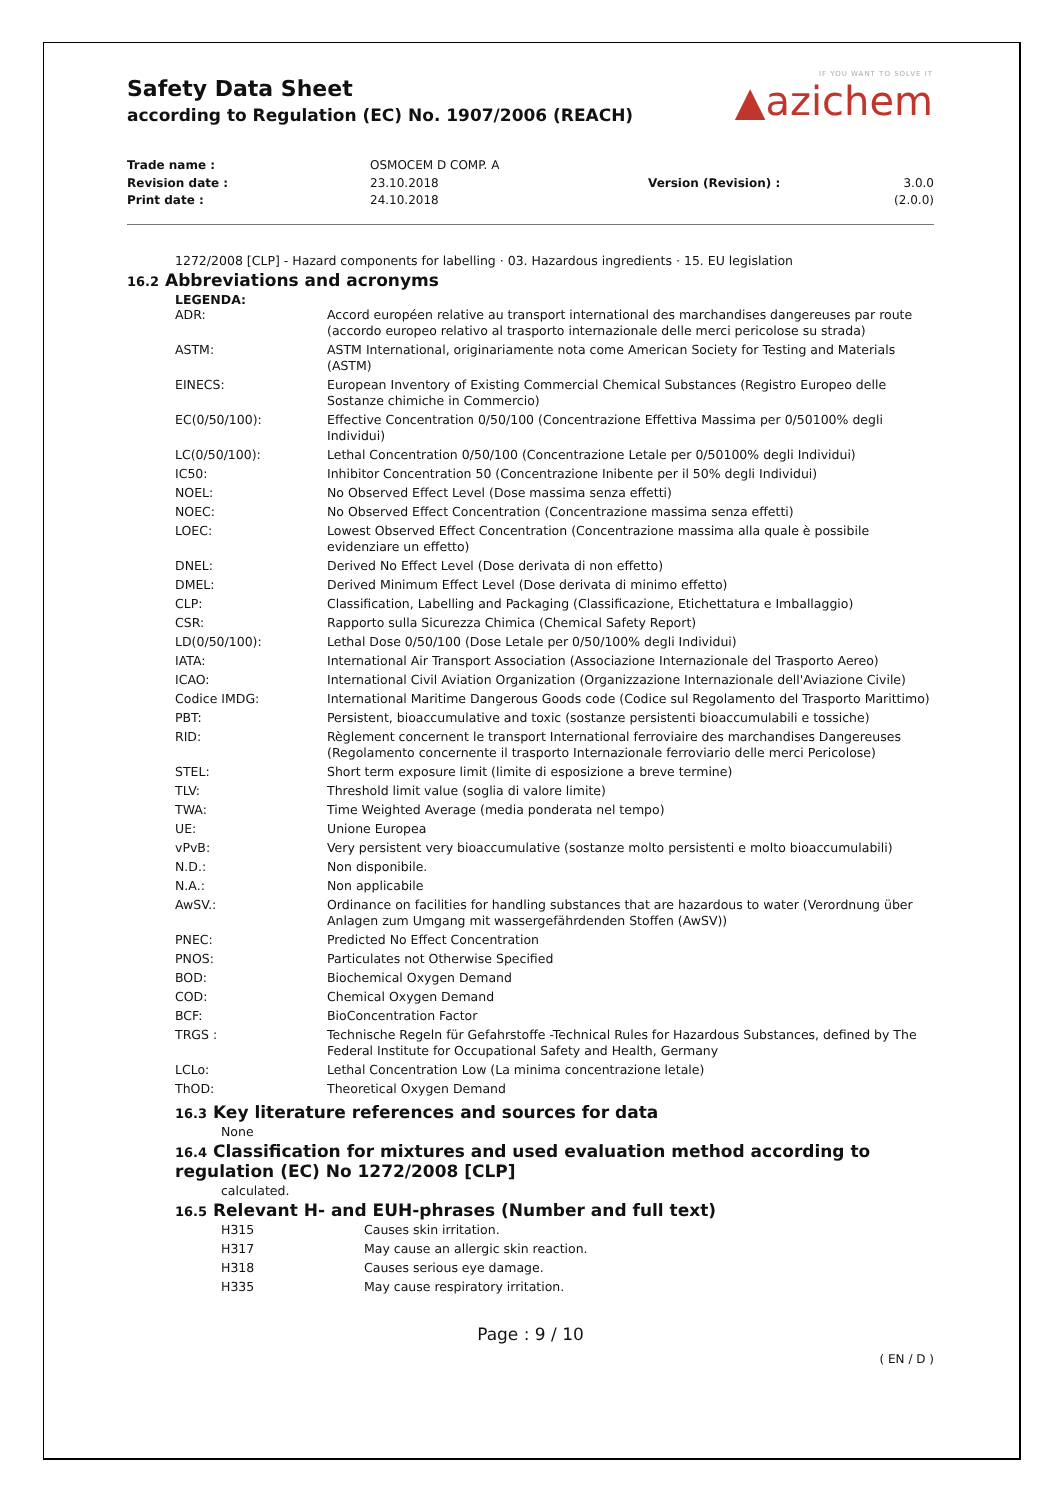Safety Data Sheet
according to Regulation (EC) No. 1907/2006 (REACH)
IF YOU WANT TO SOLVE IT
▲azichem
Trade name :
Revision date :
Print date :
OSMOCEM D COMP. A
23.10.2018
24.10.2018
Version (Revision) :
3.0.0 (2.0.0)
1272/2008 [CLP] - Hazard components for labelling · 03. Hazardous ingredients · 15. EU legislation
16.2 Abbreviations and acronyms
LEGENDA:
| ADR: | Accord européen relative au transport international des marchandises dangereuses par route (accordo europeo relativo al trasporto internazionale delle merci pericolose su strada) |
| ASTM: | ASTM International, originariamente nota come American Society for Testing and Materials (ASTM) |
| EINECS: | European Inventory of Existing Commercial Chemical Substances (Registro Europeo delle Sostanze chimiche in Commercio) |
| EC(0/50/100): | Effective Concentration 0/50/100 (Concentrazione Effettiva Massima per 0/50100% degli Individui) |
| LC(0/50/100): | Lethal Concentration 0/50/100 (Concentrazione Letale per 0/50100% degli Individui) |
| IC50: | Inhibitor Concentration 50 (Concentrazione Inibente per il 50% degli Individui) |
| NOEL: | No Observed Effect Level (Dose massima senza effetti) |
| NOEC: | No Observed Effect Concentration (Concentrazione massima senza effetti) |
| LOEC: | Lowest Observed Effect Concentration (Concentrazione massima alla quale è possibile evidenziare un effetto) |
| DNEL: | Derived No Effect Level (Dose derivata di non effetto) |
| DMEL: | Derived Minimum Effect Level (Dose derivata di minimo effetto) |
| CLP: | Classification, Labelling and Packaging (Classificazione, Etichettatura e Imballaggio) |
| CSR: | Rapporto sulla Sicurezza Chimica (Chemical Safety Report) |
| LD(0/50/100): | Lethal Dose 0/50/100 (Dose Letale per 0/50/100% degli Individui) |
| IATA: | International Air Transport Association (Associazione Internazionale del Trasporto Aereo) |
| ICAO: | International Civil Aviation Organization (Organizzazione Internazionale dell'Aviazione Civile) |
| Codice IMDG: | International Maritime Dangerous Goods code (Codice sul Regolamento del Trasporto Marittimo) |
| PBT: | Persistent, bioaccumulative and toxic (sostanze persistenti bioaccumulabili e tossiche) |
| RID: | Règlement concernent le transport International ferroviaire des marchandises Dangereuses (Regolamento concernente il trasporto Internazionale ferroviario delle merci Pericolose) |
| STEL: | Short term exposure limit (limite di esposizione a breve termine) |
| TLV: | Threshold limit value (soglia di valore limite) |
| TWA: | Time Weighted Average (media ponderata nel tempo) |
| UE: | Unione Europea |
| vPvB: | Very persistent very bioaccumulative (sostanze molto persistenti e molto bioaccumulabili) |
| N.D.: | Non disponibile. |
| N.A.: | Non applicabile |
| AwSV.: | Ordinance on facilities for handling substances that are hazardous to water (Verordnung über Anlagen zum Umgang mit wassergefährdenden Stoffen (AwSV)) |
| PNEC: | Predicted No Effect Concentration |
| PNOS: | Particulates not Otherwise Specified |
| BOD: | Biochemical Oxygen Demand |
| COD: | Chemical Oxygen Demand |
| BCF: | BioConcentration Factor |
| TRGS : | Technische Regeln für Gefahrstoffe -Technical Rules for Hazardous Substances, defined by The Federal Institute for Occupational Safety and Health, Germany |
| LCLo: | Lethal Concentration Low (La minima concentrazione letale) |
| ThOD: | Theoretical Oxygen Demand |
16.3 Key literature references and sources for data
None
16.4 Classification for mixtures and used evaluation method according to regulation (EC) No 1272/2008 [CLP]
calculated.
16.5 Relevant H- and EUH-phrases (Number and full text)
| H315 | Causes skin irritation. |
| H317 | May cause an allergic skin reaction. |
| H318 | Causes serious eye damage. |
| H335 | May cause respiratory irritation. |
Page : 9 / 10
( EN / D )